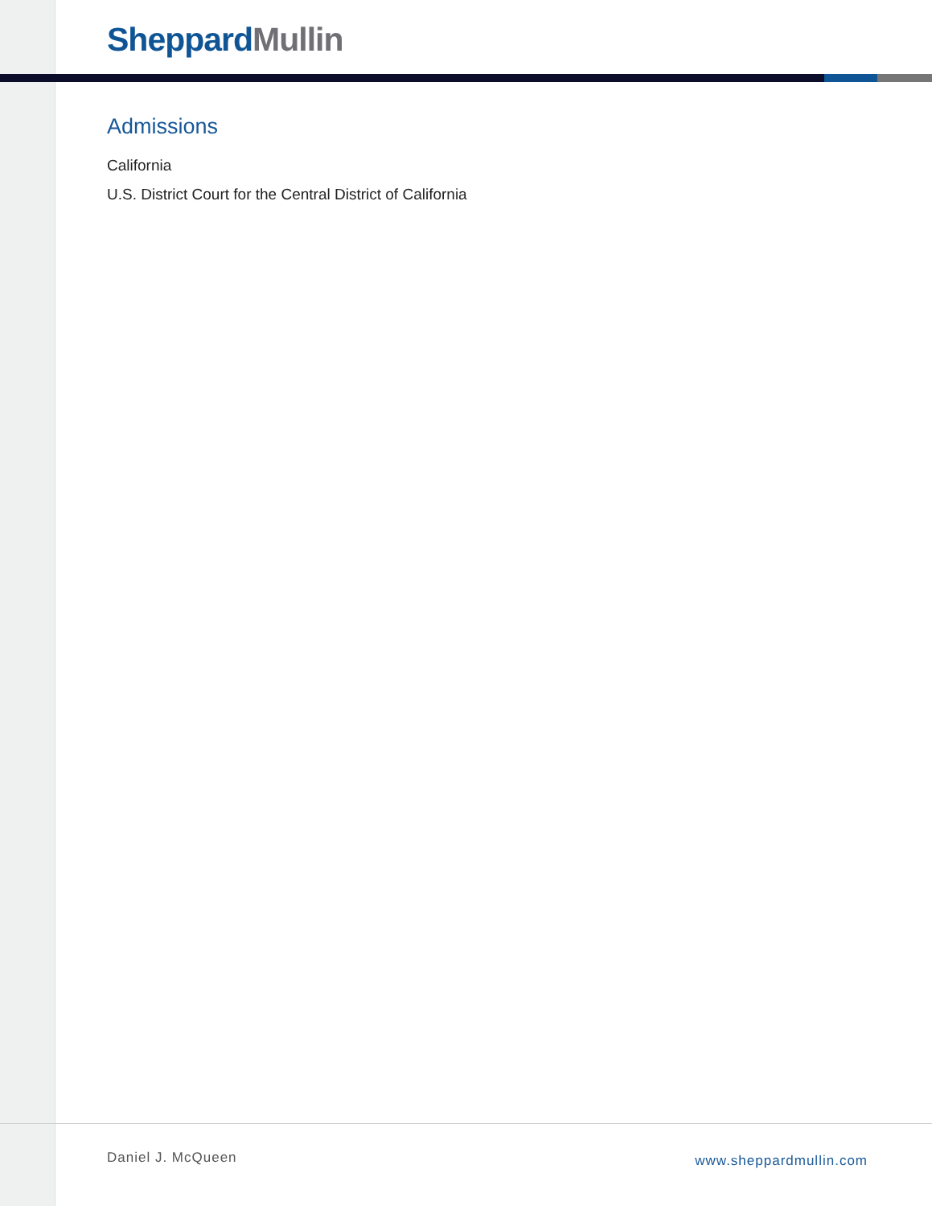Sheppard Mullin
Admissions
California
U.S. District Court for the Central District of California
Daniel J. McQueen www.sheppardmullin.com